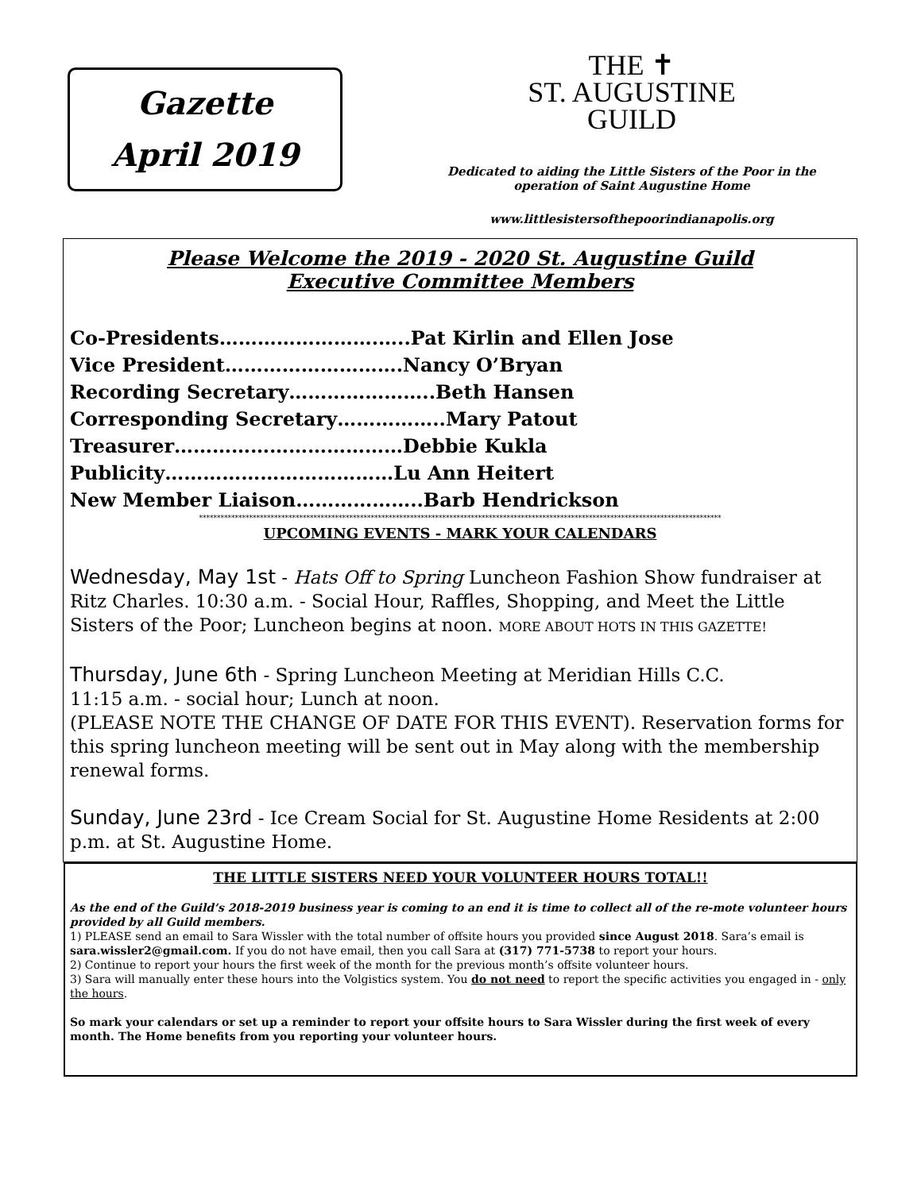Gazette
April 2019
THE ✝
ST. AUGUSTINE
GUILD
Dedicated to aiding the Little Sisters of the Poor in the
operation of Saint Augustine Home
www.littlesistersofthepoorindianapolis.org
Please Welcome the 2019 - 2020 St. Augustine Guild
Executive Committee Members
Co-Presidents…………………….…..Pat Kirlin and Ellen Jose
Vice President……………………….Nancy O’Bryan
Recording Secretary…………………..Beth Hansen
Corresponding Secretary……………..Mary Patout
Treasurer………………………………Debbie Kukla
Publicity………………………………Lu Ann Heitert
New Member Liaison………………..Barb Hendrickson
**************************************************************************************************************************************************
UPCOMING EVENTS - MARK YOUR CALENDARS
Wednesday, May 1st - Hats Off to Spring Luncheon Fashion Show fundraiser at Ritz Charles. 10:30 a.m. - Social Hour, Raffles, Shopping, and Meet the Little Sisters of the Poor; Luncheon begins at noon. MORE ABOUT HOTS IN THIS GAZETTE!
Thursday, June 6th - Spring Luncheon Meeting at Meridian Hills C.C.
11:15 a.m. - social hour; Lunch at noon.
(PLEASE NOTE THE CHANGE OF DATE FOR THIS EVENT). Reservation forms for this spring luncheon meeting will be sent out in May along with the membership renewal forms.
Sunday, June 23rd - Ice Cream Social for St. Augustine Home Residents at 2:00 p.m. at St. Augustine Home.
THE LITTLE SISTERS NEED YOUR VOLUNTEER HOURS TOTAL!!
As the end of the Guild’s 2018-2019 business year is coming to an end it is time to collect all of the re-mote volunteer hours
provided by all Guild members.
1) PLEASE send an email to Sara Wissler with the total number of offsite hours you provided since August 2018. Sara’s email is sara.wissler2@gmail.com. If you do not have email, then you call Sara at (317) 771-5738 to report your hours.
2) Continue to report your hours the first week of the month for the previous month’s offsite volunteer hours.
3) Sara will manually enter these hours into the Volgistics system. You do not need to report the specific activities you engaged in - only the hours.
So mark your calendars or set up a reminder to report your offsite hours to Sara Wissler during the first week of every month. The Home benefits from you reporting your volunteer hours.